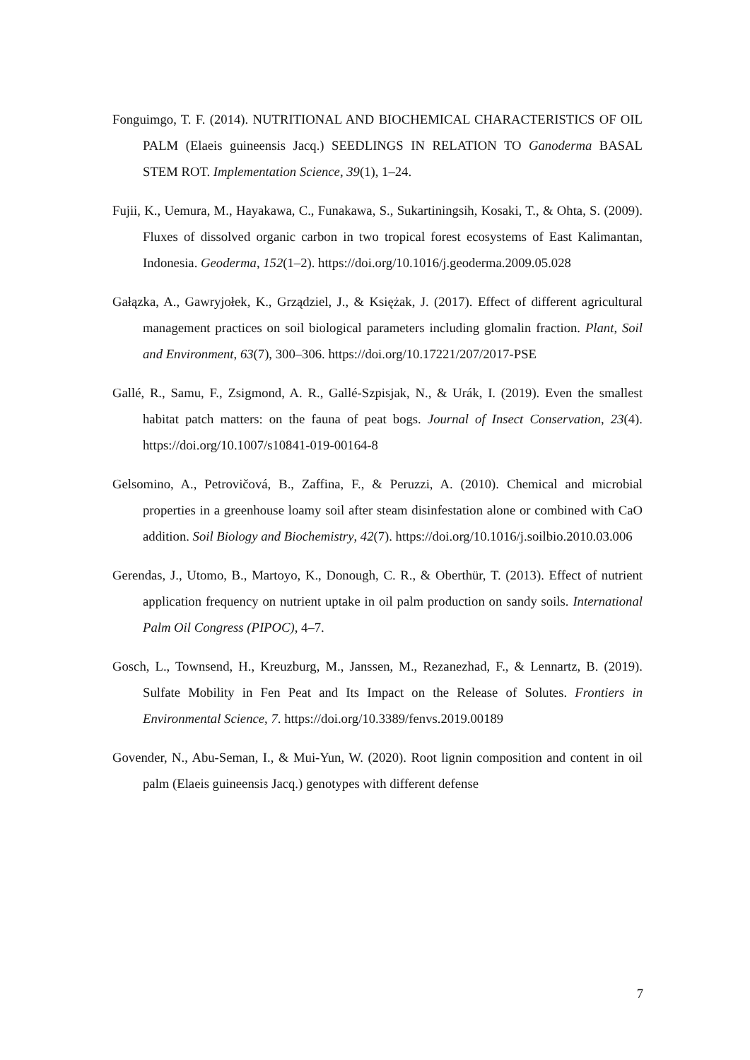Fonguimgo, T. F. (2014). NUTRITIONAL AND BIOCHEMICAL CHARACTERISTICS OF OIL PALM (Elaeis guineensis Jacq.) SEEDLINGS IN RELATION TO Ganoderma BASAL STEM ROT. Implementation Science, 39(1), 1–24.
Fujii, K., Uemura, M., Hayakawa, C., Funakawa, S., Sukartiningsih, Kosaki, T., & Ohta, S. (2009). Fluxes of dissolved organic carbon in two tropical forest ecosystems of East Kalimantan, Indonesia. Geoderma, 152(1–2). https://doi.org/10.1016/j.geoderma.2009.05.028
Gałązka, A., Gawryjołek, K., Grządziel, J., & Księżak, J. (2017). Effect of different agricultural management practices on soil biological parameters including glomalin fraction. Plant, Soil and Environment, 63(7), 300–306. https://doi.org/10.17221/207/2017-PSE
Gallé, R., Samu, F., Zsigmond, A. R., Gallé-Szpisjak, N., & Urák, I. (2019). Even the smallest habitat patch matters: on the fauna of peat bogs. Journal of Insect Conservation, 23(4). https://doi.org/10.1007/s10841-019-00164-8
Gelsomino, A., Petrovičová, B., Zaffina, F., & Peruzzi, A. (2010). Chemical and microbial properties in a greenhouse loamy soil after steam disinfestation alone or combined with CaO addition. Soil Biology and Biochemistry, 42(7). https://doi.org/10.1016/j.soilbio.2010.03.006
Gerendas, J., Utomo, B., Martoyo, K., Donough, C. R., & Oberthür, T. (2013). Effect of nutrient application frequency on nutrient uptake in oil palm production on sandy soils. International Palm Oil Congress (PIPOC), 4–7.
Gosch, L., Townsend, H., Kreuzburg, M., Janssen, M., Rezanezhad, F., & Lennartz, B. (2019). Sulfate Mobility in Fen Peat and Its Impact on the Release of Solutes. Frontiers in Environmental Science, 7. https://doi.org/10.3389/fenvs.2019.00189
Govender, N., Abu-Seman, I., & Mui-Yun, W. (2020). Root lignin composition and content in oil palm (Elaeis guineensis Jacq.) genotypes with different defense
7